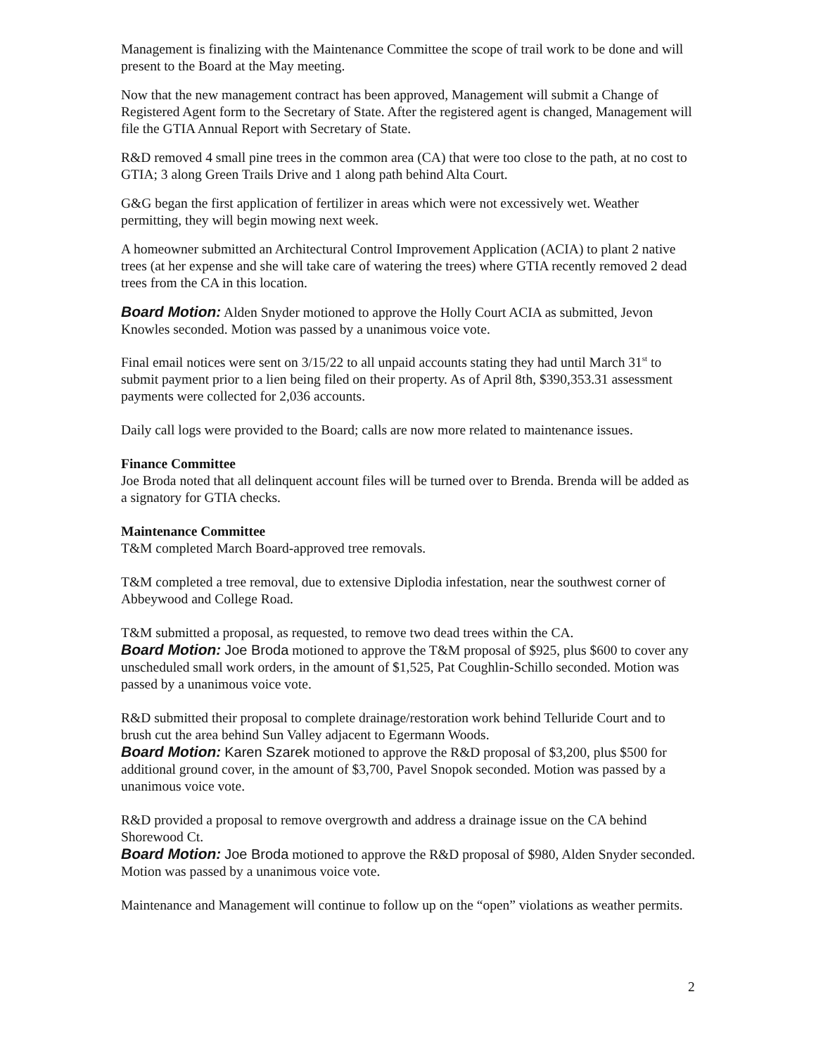Management is finalizing with the Maintenance Committee the scope of trail work to be done and will present to the Board at the May meeting.
Now that the new management contract has been approved, Management will submit a Change of Registered Agent form to the Secretary of State. After the registered agent is changed, Management will file the GTIA Annual Report with Secretary of State.
R&D removed 4 small pine trees in the common area (CA) that were too close to the path, at no cost to GTIA; 3 along Green Trails Drive and 1 along path behind Alta Court.
G&G began the first application of fertilizer in areas which were not excessively wet. Weather permitting, they will begin mowing next week.
A homeowner submitted an Architectural Control Improvement Application (ACIA) to plant 2 native trees (at her expense and she will take care of watering the trees) where GTIA recently removed 2 dead trees from the CA in this location.
Board Motion: Alden Snyder motioned to approve the Holly Court ACIA as submitted, Jevon Knowles seconded. Motion was passed by a unanimous voice vote.
Final email notices were sent on 3/15/22 to all unpaid accounts stating they had until March 31<sup>st</sup> to submit payment prior to a lien being filed on their property. As of April 8th, $390,353.31 assessment payments were collected for 2,036 accounts.
Daily call logs were provided to the Board; calls are now more related to maintenance issues.
Finance Committee
Joe Broda noted that all delinquent account files will be turned over to Brenda. Brenda will be added as a signatory for GTIA checks.
Maintenance Committee
T&M completed March Board-approved tree removals.
T&M completed a tree removal, due to extensive Diplodia infestation, near the southwest corner of Abbeywood and College Road.
T&M submitted a proposal, as requested, to remove two dead trees within the CA.
Board Motion: Joe Broda motioned to approve the T&M proposal of $925, plus $600 to cover any unscheduled small work orders, in the amount of $1,525, Pat Coughlin-Schillo seconded. Motion was passed by a unanimous voice vote.
R&D submitted their proposal to complete drainage/restoration work behind Telluride Court and to brush cut the area behind Sun Valley adjacent to Egermann Woods.
Board Motion: Karen Szarek motioned to approve the R&D proposal of $3,200, plus $500 for additional ground cover, in the amount of $3,700, Pavel Snopok seconded. Motion was passed by a unanimous voice vote.
R&D provided a proposal to remove overgrowth and address a drainage issue on the CA behind Shorewood Ct.
Board Motion: Joe Broda motioned to approve the R&D proposal of $980, Alden Snyder seconded. Motion was passed by a unanimous voice vote.
Maintenance and Management will continue to follow up on the “open” violations as weather permits.
2